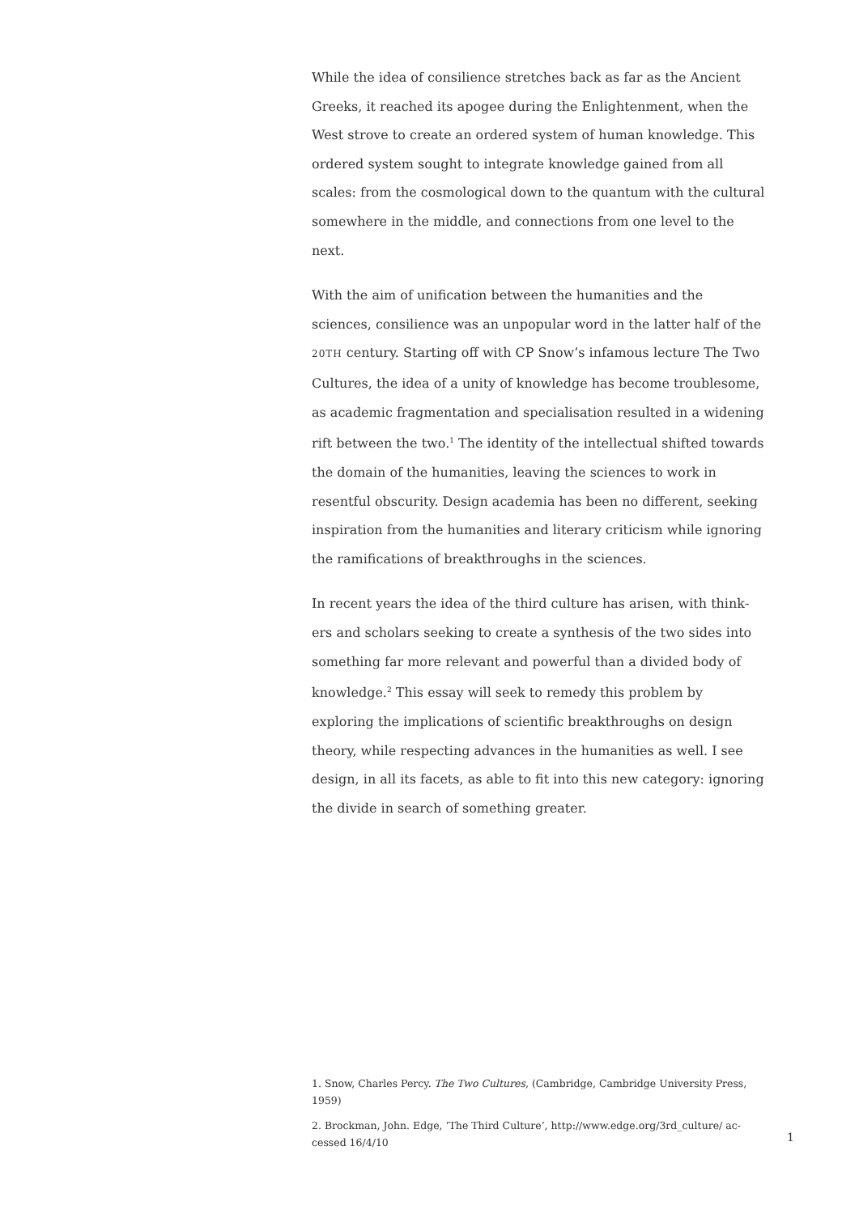While the idea of consilience stretches back as far as the Ancient Greeks, it reached its apogee during the Enlightenment, when the West strove to create an ordered system of human knowledge. This ordered system sought to integrate knowledge gained from all scales: from the cosmological down to the quantum with the cultural some­where in the middle, and connections from one level to the next.
With the aim of unification between the humanities and the sciences, consilience was an unpopular word in the latter half of the 20TH century. Starting off with CP Snow’s infamous lecture The Two Cul­tures, the idea of a unity of knowledge has become troublesome, as academic fragmentation and specialisation resulted in a widening rift between the two.<sup>1</sup> The identity of the intellectual shifted towards the domain of the humanities, leaving the sciences to work in resentful obscurity. Design academia has been no different, seeking inspiration from the humanities and literary criticism while ignoring the ramifi­cations of breakthroughs in the sciences.
In recent years the idea of the third culture has arisen, with think­ers and scholars seeking to create a synthesis of the two sides into something far more relevant and powerful than a divided body of knowledge.<sup>2</sup> This essay will seek to remedy this problem by exploring the implications of scientific breakthroughs on design theory, while respecting advances in the humanities as well. I see design, in all its facets, as able to fit into this new category: ignoring the divide in search of something greater.
1. Snow, Charles Percy. The Two Cultures, (Cambridge, Cambridge University Press, 1959)
2. Brockman, John. Edge, ‘The Third Culture’, http://www.edge.org/3rd_culture/ ac­cessed 16/4/10
1